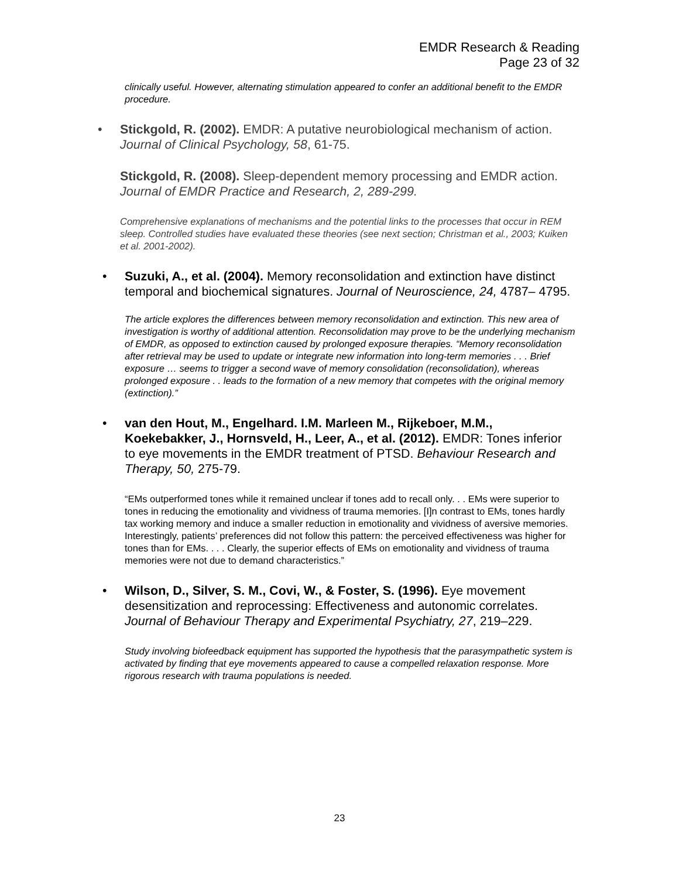EMDR Research & Reading
Page 23 of 32
clinically useful. However, alternating stimulation appeared to confer an additional benefit to the EMDR procedure.
• Stickgold, R. (2002). EMDR: A putative neurobiological mechanism of action. Journal of Clinical Psychology, 58, 61-75.
Stickgold, R. (2008). Sleep-dependent memory processing and EMDR action. Journal of EMDR Practice and Research, 2, 289-299.
Comprehensive explanations of mechanisms and the potential links to the processes that occur in REM sleep. Controlled studies have evaluated these theories (see next section; Christman et al., 2003; Kuiken et al. 2001-2002).
• Suzuki, A., et al. (2004). Memory reconsolidation and extinction have distinct temporal and biochemical signatures. Journal of Neuroscience, 24, 4787– 4795.
The article explores the differences between memory reconsolidation and extinction. This new area of investigation is worthy of additional attention. Reconsolidation may prove to be the underlying mechanism of EMDR, as opposed to extinction caused by prolonged exposure therapies. “Memory reconsolidation after retrieval may be used to update or integrate new information into long-term memories . . . Brief exposure … seems to trigger a second wave of memory consolidation (reconsolidation), whereas prolonged exposure . . leads to the formation of a new memory that competes with the original memory (extinction).”
• van den Hout, M., Engelhard. I.M. Marleen M., Rijkeboer, M.M., Koekebakker, J., Hornsveld, H., Leer, A., et al. (2012). EMDR: Tones inferior to eye movements in the EMDR treatment of PTSD. Behaviour Research and Therapy, 50, 275-79.
“EMs outperformed tones while it remained unclear if tones add to recall only. . . EMs were superior to tones in reducing the emotionality and vividness of trauma memories. [I]n contrast to EMs, tones hardly tax working memory and induce a smaller reduction in emotionality and vividness of aversive memories. Interestingly, patients’ preferences did not follow this pattern: the perceived effectiveness was higher for tones than for EMs. . . . Clearly, the superior effects of EMs on emotionality and vividness of trauma memories were not due to demand characteristics.”
• Wilson, D., Silver, S. M., Covi, W., & Foster, S. (1996). Eye movement desensitization and reprocessing: Effectiveness and autonomic correlates. Journal of Behaviour Therapy and Experimental Psychiatry, 27, 219–229.
Study involving biofeedback equipment has supported the hypothesis that the parasympathetic system is activated by finding that eye movements appeared to cause a compelled relaxation response. More rigorous research with trauma populations is needed.
23